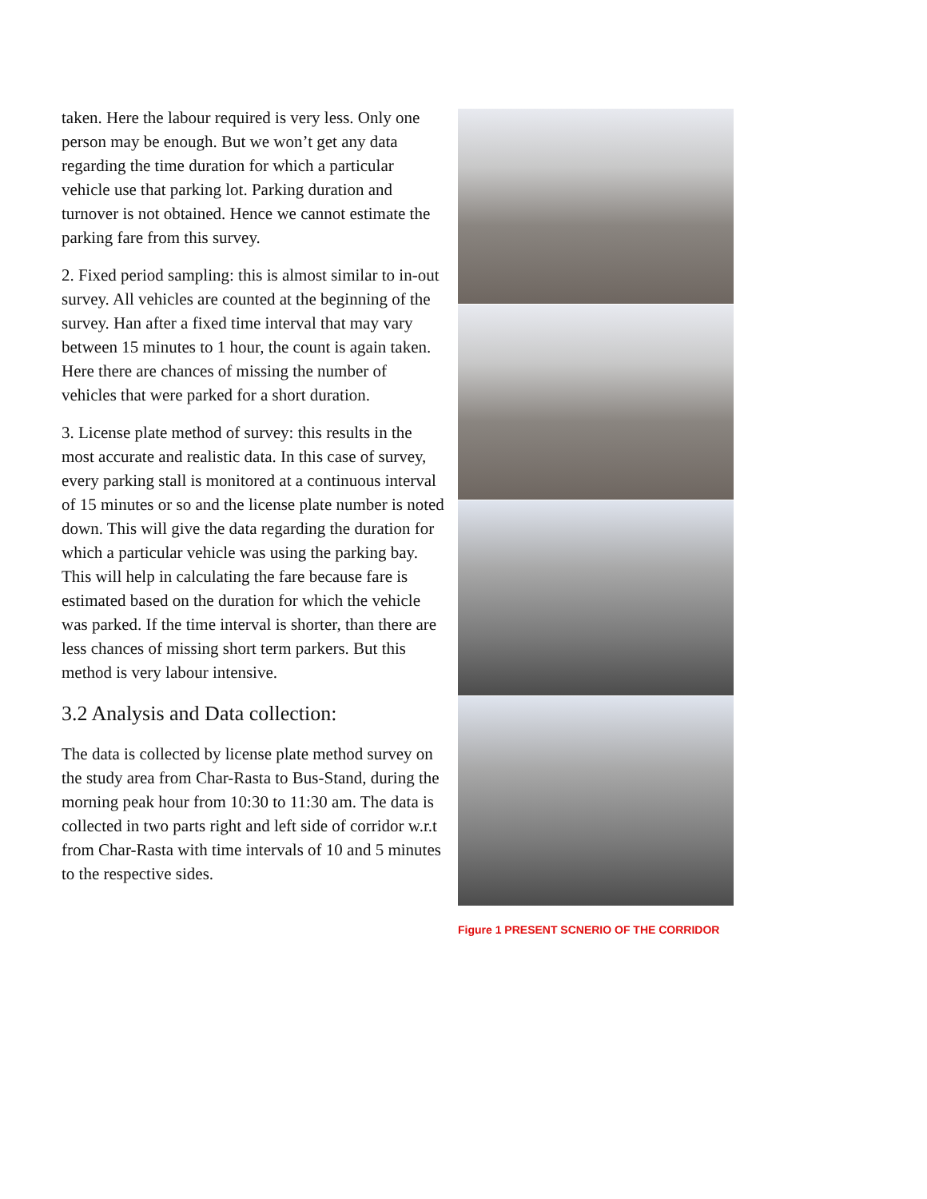taken. Here the labour required is very less. Only one person may be enough. But we won’t get any data regarding the time duration for which a particular vehicle use that parking lot. Parking duration and turnover is not obtained. Hence we cannot estimate the parking fare from this survey.
2. Fixed period sampling: this is almost similar to in-out survey. All vehicles are counted at the beginning of the survey. Han after a fixed time interval that may vary between 15 minutes to 1 hour, the count is again taken. Here there are chances of missing the number of vehicles that were parked for a short duration.
3. License plate method of survey: this results in the most accurate and realistic data. In this case of survey, every parking stall is monitored at a continuous interval of 15 minutes or so and the license plate number is noted down. This will give the data regarding the duration for which a particular vehicle was using the parking bay. This will help in calculating the fare because fare is estimated based on the duration for which the vehicle was parked. If the time interval is shorter, than there are less chances of missing short term parkers. But this method is very labour intensive.
3.2 Analysis and Data collection:
The data is collected by license plate method survey on the study area from Char-Rasta to Bus-Stand, during the morning peak hour from 10:30 to 11:30 am. The data is collected in two parts right and left side of corridor w.r.t from Char-Rasta with time intervals of 10 and 5 minutes to the respective sides.
Figure 1 PRESENT SCNERIO OF THE CORRIDOR